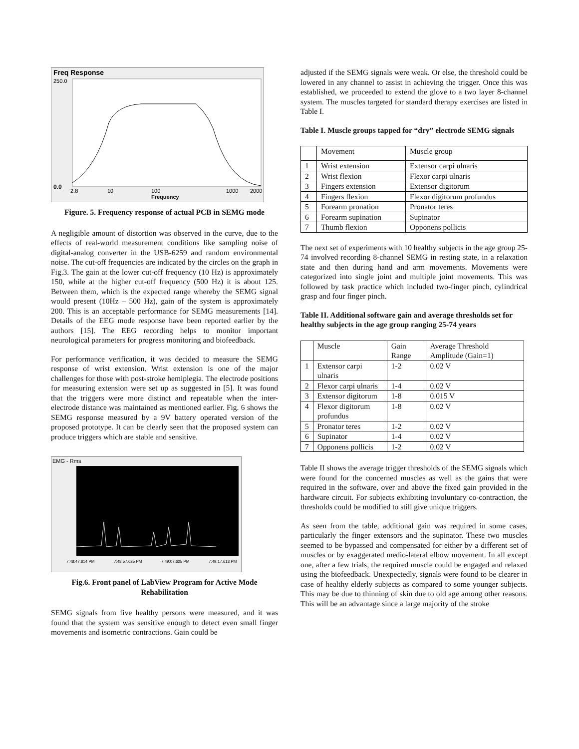Freq Response
250.0
0.0
Frequency
2.8
10
100
1000
2000
Figure. 5. Frequency response of actual PCB in SEMG mode
A negligible amount of distortion was observed in the curve, due to the effects of real-world measurement conditions like sampling noise of digital-analog converter in the USB-6259 and random environmental noise. The cut-off frequencies are indicated by the circles on the graph in Fig.3. The gain at the lower cut-off frequency (10 Hz) is approximately 150, while at the higher cut-off frequency (500 Hz) it is about 125. Between them, which is the expected range whereby the SEMG signal would present (10Hz – 500 Hz), gain of the system is approximately 200. This is an acceptable performance for SEMG measurements [14]. Details of the EEG mode response have been reported earlier by the authors [15]. The EEG recording helps to monitor important neurological parameters for progress monitoring and biofeedback.
For performance verification, it was decided to measure the SEMG response of wrist extension. Wrist extension is one of the major challenges for those with post-stroke hemiplegia. The electrode positions for measuring extension were set up as suggested in [5]. It was found that the triggers were more distinct and repeatable when the inter-electrode distance was maintained as mentioned earlier. Fig. 6 shows the SEMG response measured by a 9V battery operated version of the proposed prototype. It can be clearly seen that the proposed system can produce triggers which are stable and sensitive.
EMG - Rms
7:48:47.614 PM
7:48:57.625 PM
7:49:07.625 PM
7:49:17.613 PM
Fig.6. Front panel of LabView Program for Active Mode Rehabilitation
SEMG signals from five healthy persons were measured, and it was found that the system was sensitive enough to detect even small finger movements and isometric contractions. Gain could be
adjusted if the SEMG signals were weak. Or else, the threshold could be lowered in any channel to assist in achieving the trigger. Once this was established, we proceeded to extend the glove to a two layer 8-channel system. The muscles targeted for standard therapy exercises are listed in Table I.
Table I. Muscle groups tapped for “dry” electrode SEMG signals
| | Movement | Muscle group |
| 1 | Wrist extension | Extensor carpi ulnaris |
| 2 | Wrist flexion | Flexor carpi ulnaris |
| 3 | Fingers extension | Extensor digitorum |
| 4 | Fingers flexion | Flexor digitorum profundus |
| 5 | Forearm pronation | Pronator teres |
| 6 | Forearm supination | Supinator |
| 7 | Thumb flexion | Opponens pollicis |
The next set of experiments with 10 healthy subjects in the age group 25-74 involved recording 8-channel SEMG in resting state, in a relaxation state and then during hand and arm movements. Movements were categorized into single joint and multiple joint movements. This was followed by task practice which included two-finger pinch, cylindrical grasp and four finger pinch.
Table II. Additional software gain and average thresholds set for healthy subjects in the age group ranging 25-74 years
| | Muscle | Gain Range | Average Threshold Amplitude (Gain=1) |
| 1 | Extensor carpi ulnaris | 1-2 | 0.02 V |
| 2 | Flexor carpi ulnaris | 1-4 | 0.02 V |
| 3 | Extensor digitorum | 1-8 | 0.015 V |
| 4 | Flexor digitorum profundus | 1-8 | 0.02 V |
| 5 | Pronator teres | 1-2 | 0.02 V |
| 6 | Supinator | 1-4 | 0.02 V |
| 7 | Opponens pollicis | 1-2 | 0.02 V |
Table II shows the average trigger thresholds of the SEMG signals which were found for the concerned muscles as well as the gains that were required in the software, over and above the fixed gain provided in the hardware circuit. For subjects exhibiting involuntary co-contraction, the thresholds could be modified to still give unique triggers.
As seen from the table, additional gain was required in some cases, particularly the finger extensors and the supinator. These two muscles seemed to be bypassed and compensated for either by a different set of muscles or by exaggerated medio-lateral elbow movement. In all except one, after a few trials, the required muscle could be engaged and relaxed using the biofeedback. Unexpectedly, signals were found to be clearer in case of healthy elderly subjects as compared to some younger subjects. This may be due to thinning of skin due to old age among other reasons. This will be an advantage since a large majority of the stroke